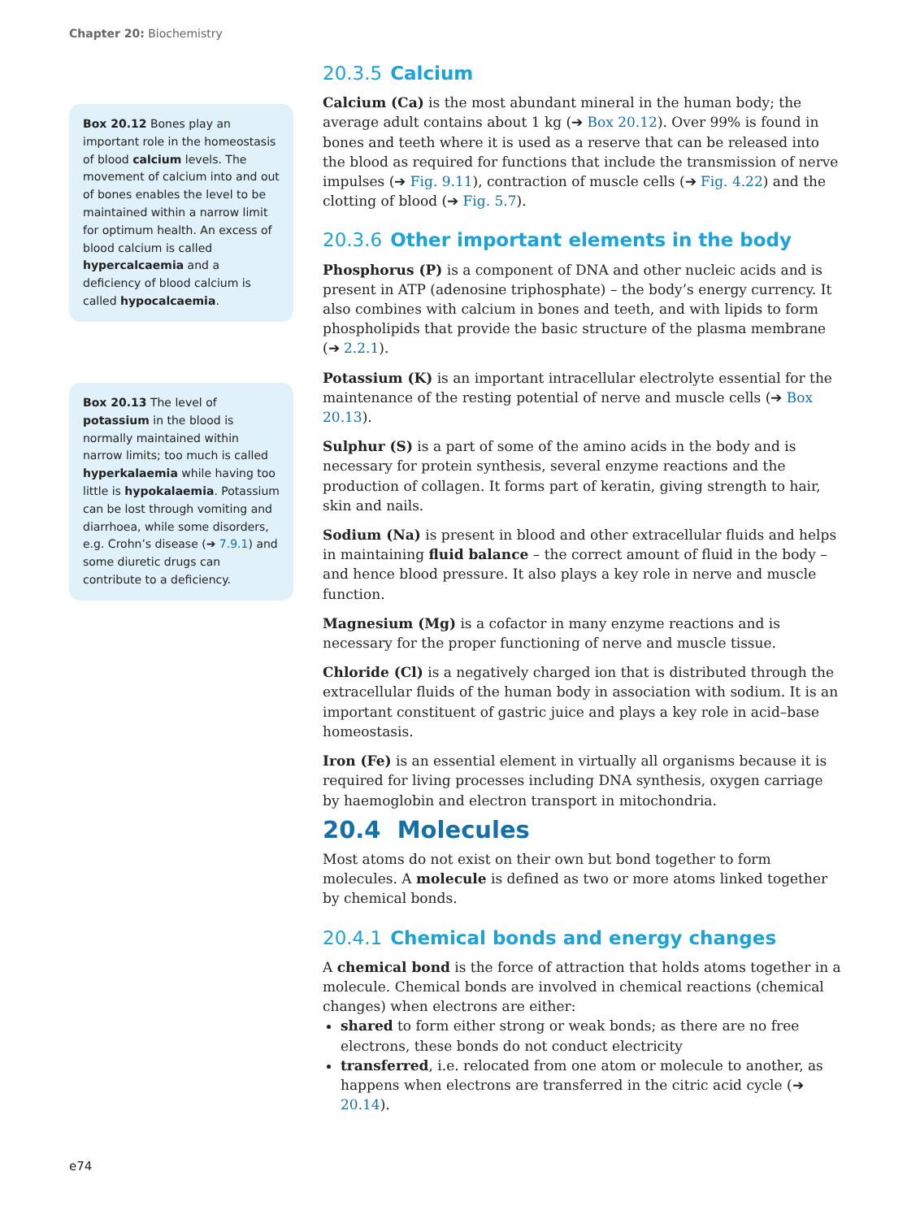Chapter 20: Biochemistry
20.3.5 Calcium
Calcium (Ca) is the most abundant mineral in the human body; the average adult contains about 1 kg (➔ Box 20.12). Over 99% is found in bones and teeth where it is used as a reserve that can be released into the blood as required for functions that include the transmission of nerve impulses (➔ Fig. 9.11), contraction of muscle cells (➔ Fig. 4.22) and the clotting of blood (➔ Fig. 5.7).
20.3.6 Other important elements in the body
Phosphorus (P) is a component of DNA and other nucleic acids and is present in ATP (adenosine triphosphate) – the body’s energy currency. It also combines with calcium in bones and teeth, and with lipids to form phospholipids that provide the basic structure of the plasma membrane (➔ 2.2.1).
Potassium (K) is an important intracellular electrolyte essential for the maintenance of the resting potential of nerve and muscle cells (➔ Box 20.13).
Sulphur (S) is a part of some of the amino acids in the body and is necessary for protein synthesis, several enzyme reactions and the production of collagen. It forms part of keratin, giving strength to hair, skin and nails.
Sodium (Na) is present in blood and other extracellular fluids and helps in maintaining fluid balance – the correct amount of fluid in the body – and hence blood pressure. It also plays a key role in nerve and muscle function.
Magnesium (Mg) is a cofactor in many enzyme reactions and is necessary for the proper functioning of nerve and muscle tissue.
Chloride (Cl) is a negatively charged ion that is distributed through the extracellular fluids of the human body in association with sodium. It is an important constituent of gastric juice and plays a key role in acid–base homeostasis.
Iron (Fe) is an essential element in virtually all organisms because it is required for living processes including DNA synthesis, oxygen carriage by haemoglobin and electron transport in mitochondria.
20.4 Molecules
Most atoms do not exist on their own but bond together to form molecules. A molecule is defined as two or more atoms linked together by chemical bonds.
20.4.1 Chemical bonds and energy changes
A chemical bond is the force of attraction that holds atoms together in a molecule. Chemical bonds are involved in chemical reactions (chemical changes) when electrons are either:
shared to form either strong or weak bonds; as there are no free electrons, these bonds do not conduct electricity
transferred, i.e. relocated from one atom or molecule to another, as happens when electrons are transferred in the citric acid cycle (➔ 20.14).
Box 20.12 Bones play an important role in the homeostasis of blood calcium levels. The movement of calcium into and out of bones enables the level to be maintained within a narrow limit for optimum health. An excess of blood calcium is called hypercalcaemia and a deficiency of blood calcium is called hypocalcaemia.
Box 20.13 The level of potassium in the blood is normally maintained within narrow limits; too much is called hyperkalaemia while having too little is hypokalaemia. Potassium can be lost through vomiting and diarrhoea, while some disorders, e.g. Crohn’s disease (➔ 7.9.1) and some diuretic drugs can contribute to a deficiency.
e74